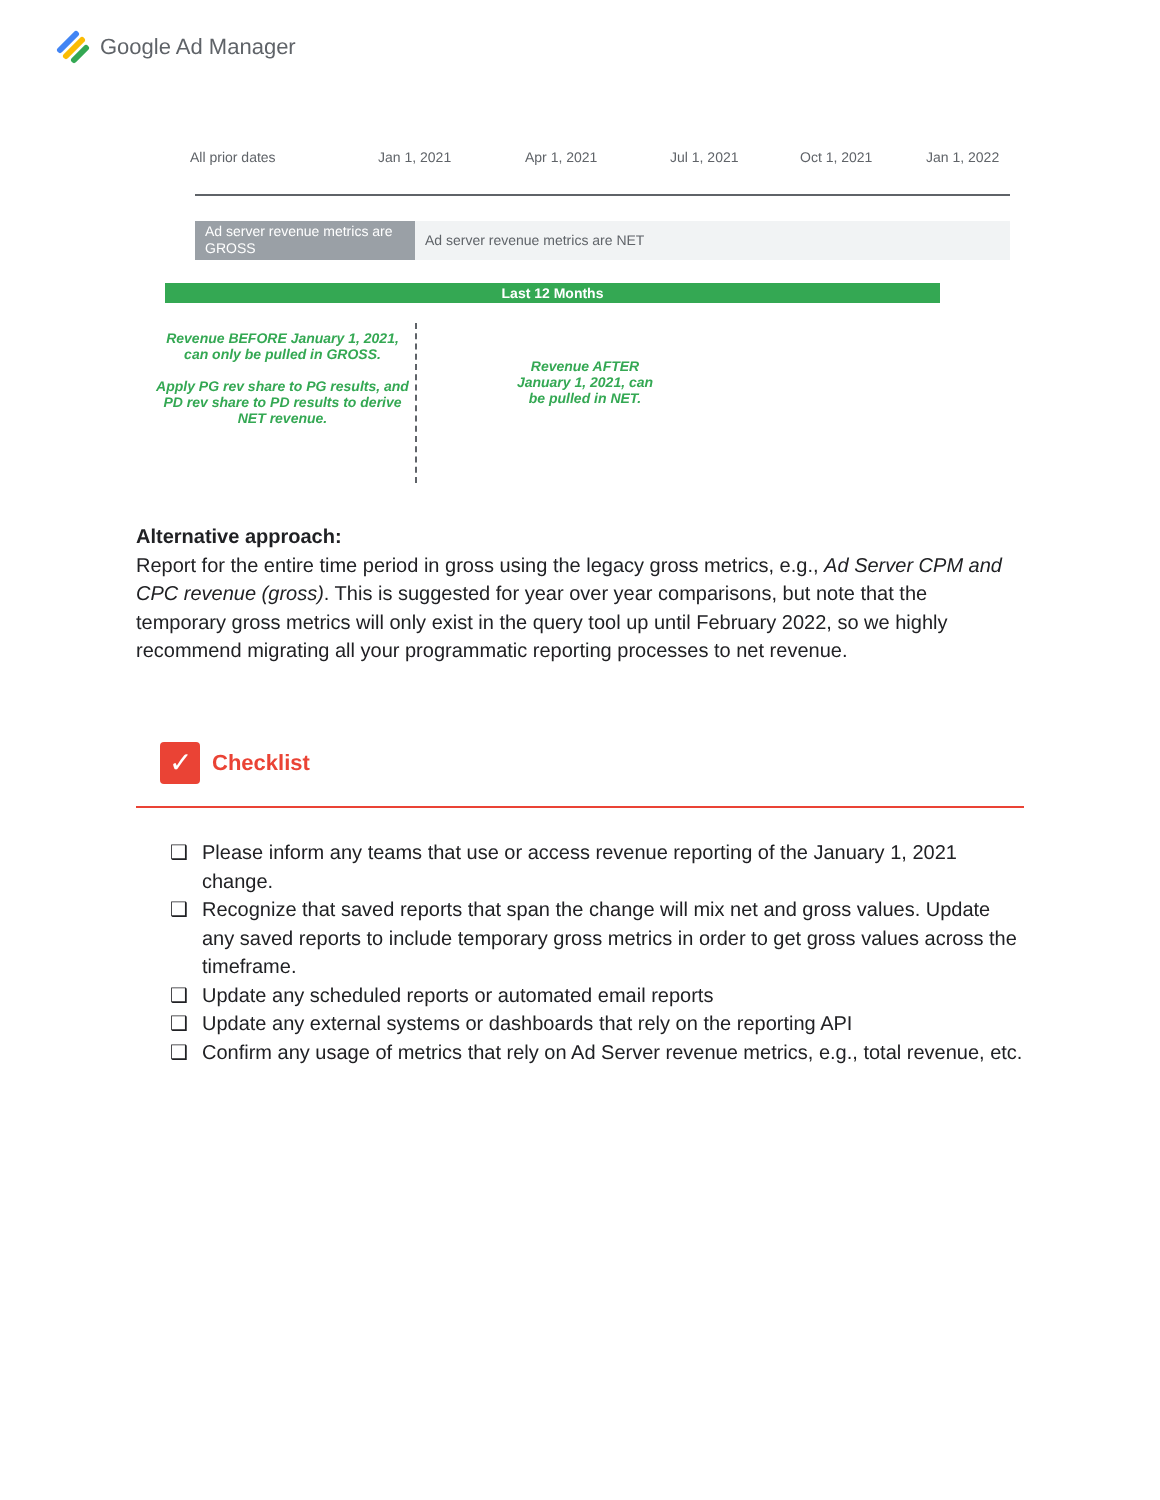Google Ad Manager
All prior dates Jan 1, 2021 Apr 1, 2021 Jul 1, 2021 Oct 1, 2021 Jan 1, 2022
Ad server revenue metrics are GROSS
Ad server revenue metrics are NET
Last 12 Months
Revenue BEFORE January 1, 2021, can only be pulled in GROSS.
Apply PG rev share to PG results, and PD rev share to PD results to derive NET revenue.
Revenue AFTER January 1, 2021, can be pulled in NET.
Alternative approach:
Report for the entire time period in gross using the legacy gross metrics, e.g., Ad Server CPM and CPC revenue (gross). This is suggested for year over year comparisons, but note that the temporary gross metrics will only exist in the query tool up until February 2022, so we highly recommend migrating all your programmatic reporting processes to net revenue.
✓
Checklist
❑ Please inform any teams that use or access revenue reporting of the January 1, 2021 change.
❑ Recognize that saved reports that span the change will mix net and gross values. Update any saved reports to include temporary gross metrics in order to get gross values across the timeframe.
❑ Update any scheduled reports or automated email reports
❑ Update any external systems or dashboards that rely on the reporting API
❑ Confirm any usage of metrics that rely on Ad Server revenue metrics, e.g., total revenue, etc.